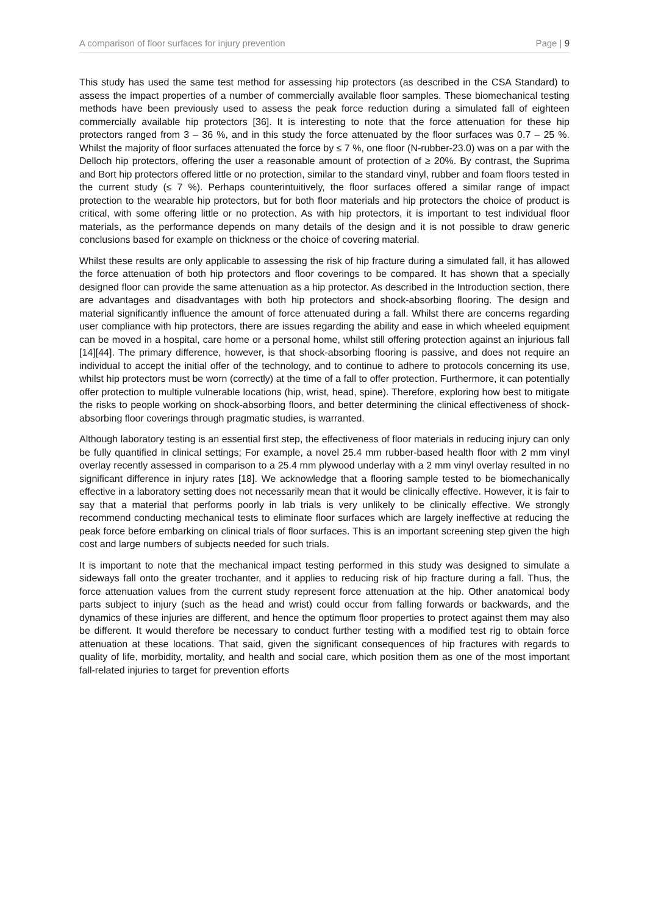A comparison of floor surfaces for injury prevention Page | 9
This study has used the same test method for assessing hip protectors (as described in the CSA Standard) to assess the impact properties of a number of commercially available floor samples. These biomechanical testing methods have been previously used to assess the peak force reduction during a simulated fall of eighteen commercially available hip protectors [36]. It is interesting to note that the force attenuation for these hip protectors ranged from 3 – 36 %, and in this study the force attenuated by the floor surfaces was 0.7 – 25 %. Whilst the majority of floor surfaces attenuated the force by ≤ 7 %, one floor (N-rubber-23.0) was on a par with the Delloch hip protectors, offering the user a reasonable amount of protection of ≥ 20%. By contrast, the Suprima and Bort hip protectors offered little or no protection, similar to the standard vinyl, rubber and foam floors tested in the current study (≤ 7 %). Perhaps counterintuitively, the floor surfaces offered a similar range of impact protection to the wearable hip protectors, but for both floor materials and hip protectors the choice of product is critical, with some offering little or no protection. As with hip protectors, it is important to test individual floor materials, as the performance depends on many details of the design and it is not possible to draw generic conclusions based for example on thickness or the choice of covering material.
Whilst these results are only applicable to assessing the risk of hip fracture during a simulated fall, it has allowed the force attenuation of both hip protectors and floor coverings to be compared. It has shown that a specially designed floor can provide the same attenuation as a hip protector. As described in the Introduction section, there are advantages and disadvantages with both hip protectors and shock-absorbing flooring. The design and material significantly influence the amount of force attenuated during a fall. Whilst there are concerns regarding user compliance with hip protectors, there are issues regarding the ability and ease in which wheeled equipment can be moved in a hospital, care home or a personal home, whilst still offering protection against an injurious fall [14][44]. The primary difference, however, is that shock-absorbing flooring is passive, and does not require an individual to accept the initial offer of the technology, and to continue to adhere to protocols concerning its use, whilst hip protectors must be worn (correctly) at the time of a fall to offer protection. Furthermore, it can potentially offer protection to multiple vulnerable locations (hip, wrist, head, spine). Therefore, exploring how best to mitigate the risks to people working on shock-absorbing floors, and better determining the clinical effectiveness of shock-absorbing floor coverings through pragmatic studies, is warranted.
Although laboratory testing is an essential first step, the effectiveness of floor materials in reducing injury can only be fully quantified in clinical settings; For example, a novel 25.4 mm rubber-based health floor with 2 mm vinyl overlay recently assessed in comparison to a 25.4 mm plywood underlay with a 2 mm vinyl overlay resulted in no significant difference in injury rates [18]. We acknowledge that a flooring sample tested to be biomechanically effective in a laboratory setting does not necessarily mean that it would be clinically effective. However, it is fair to say that a material that performs poorly in lab trials is very unlikely to be clinically effective. We strongly recommend conducting mechanical tests to eliminate floor surfaces which are largely ineffective at reducing the peak force before embarking on clinical trials of floor surfaces. This is an important screening step given the high cost and large numbers of subjects needed for such trials.
It is important to note that the mechanical impact testing performed in this study was designed to simulate a sideways fall onto the greater trochanter, and it applies to reducing risk of hip fracture during a fall. Thus, the force attenuation values from the current study represent force attenuation at the hip. Other anatomical body parts subject to injury (such as the head and wrist) could occur from falling forwards or backwards, and the dynamics of these injuries are different, and hence the optimum floor properties to protect against them may also be different. It would therefore be necessary to conduct further testing with a modified test rig to obtain force attenuation at these locations. That said, given the significant consequences of hip fractures with regards to quality of life, morbidity, mortality, and health and social care, which position them as one of the most important fall-related injuries to target for prevention efforts